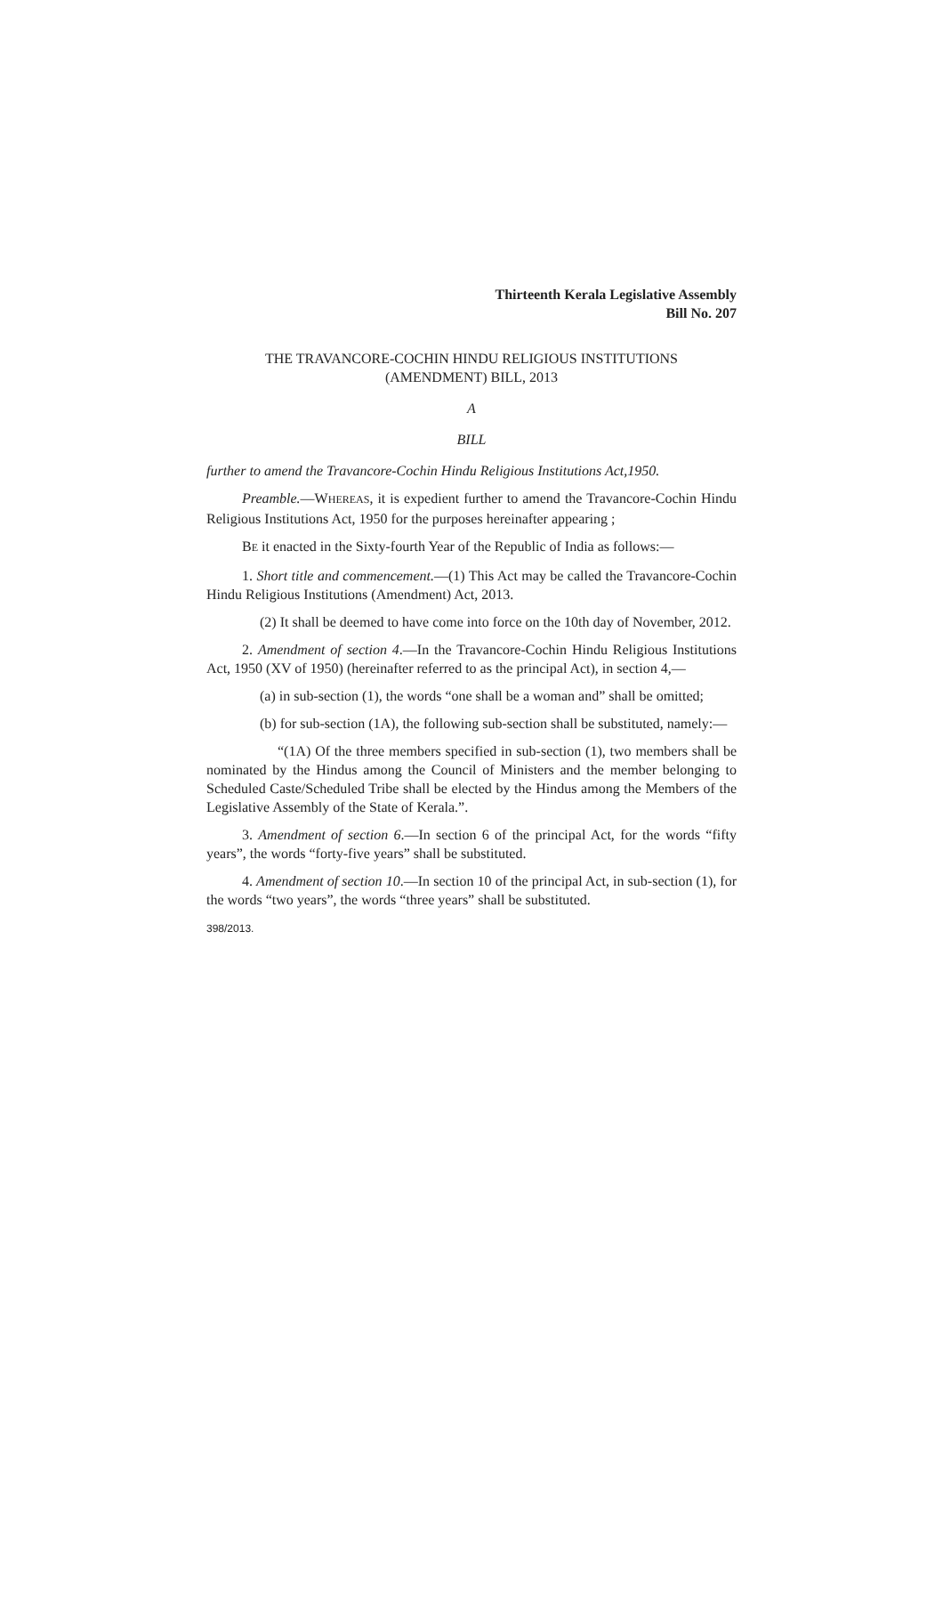Thirteenth Kerala Legislative Assembly
Bill No. 207
THE TRAVANCORE-COCHIN HINDU RELIGIOUS INSTITUTIONS
(AMENDMENT) BILL, 2013
A
BILL
further to amend the Travancore-Cochin Hindu Religious Institutions Act,1950.
Preamble.—WHEREAS, it is expedient further to amend the Travancore-Cochin Hindu Religious Institutions Act, 1950 for the purposes hereinafter appearing ;
BE it enacted in the Sixty-fourth Year of the Republic of India as follows:—
1. Short title and commencement.—(1) This Act may be called the Travancore-Cochin Hindu Religious Institutions (Amendment) Act, 2013.
(2) It shall be deemed to have come into force on the 10th day of November, 2012.
2. Amendment of section 4.—In the Travancore-Cochin Hindu Religious Institutions Act, 1950 (XV of 1950) (hereinafter referred to as the principal Act), in section 4,—
(a) in sub-section (1), the words “one shall be a woman and” shall be omitted;
(b) for sub-section (1A), the following sub-section shall be substituted, namely:—
“(1A) Of the three members specified in sub-section (1), two members shall be nominated by the Hindus among the Council of Ministers and the member belonging to Scheduled Caste/Scheduled Tribe shall be elected by the Hindus among the Members of the Legislative Assembly of the State of Kerala.”.
3. Amendment of section 6.—In section 6 of the principal Act, for the words “fifty years”, the words “forty-five years” shall be substituted.
4. Amendment of section 10.—In section 10 of the principal Act, in sub-section (1), for the words “two years”, the words “three years” shall be substituted.
398/2013.